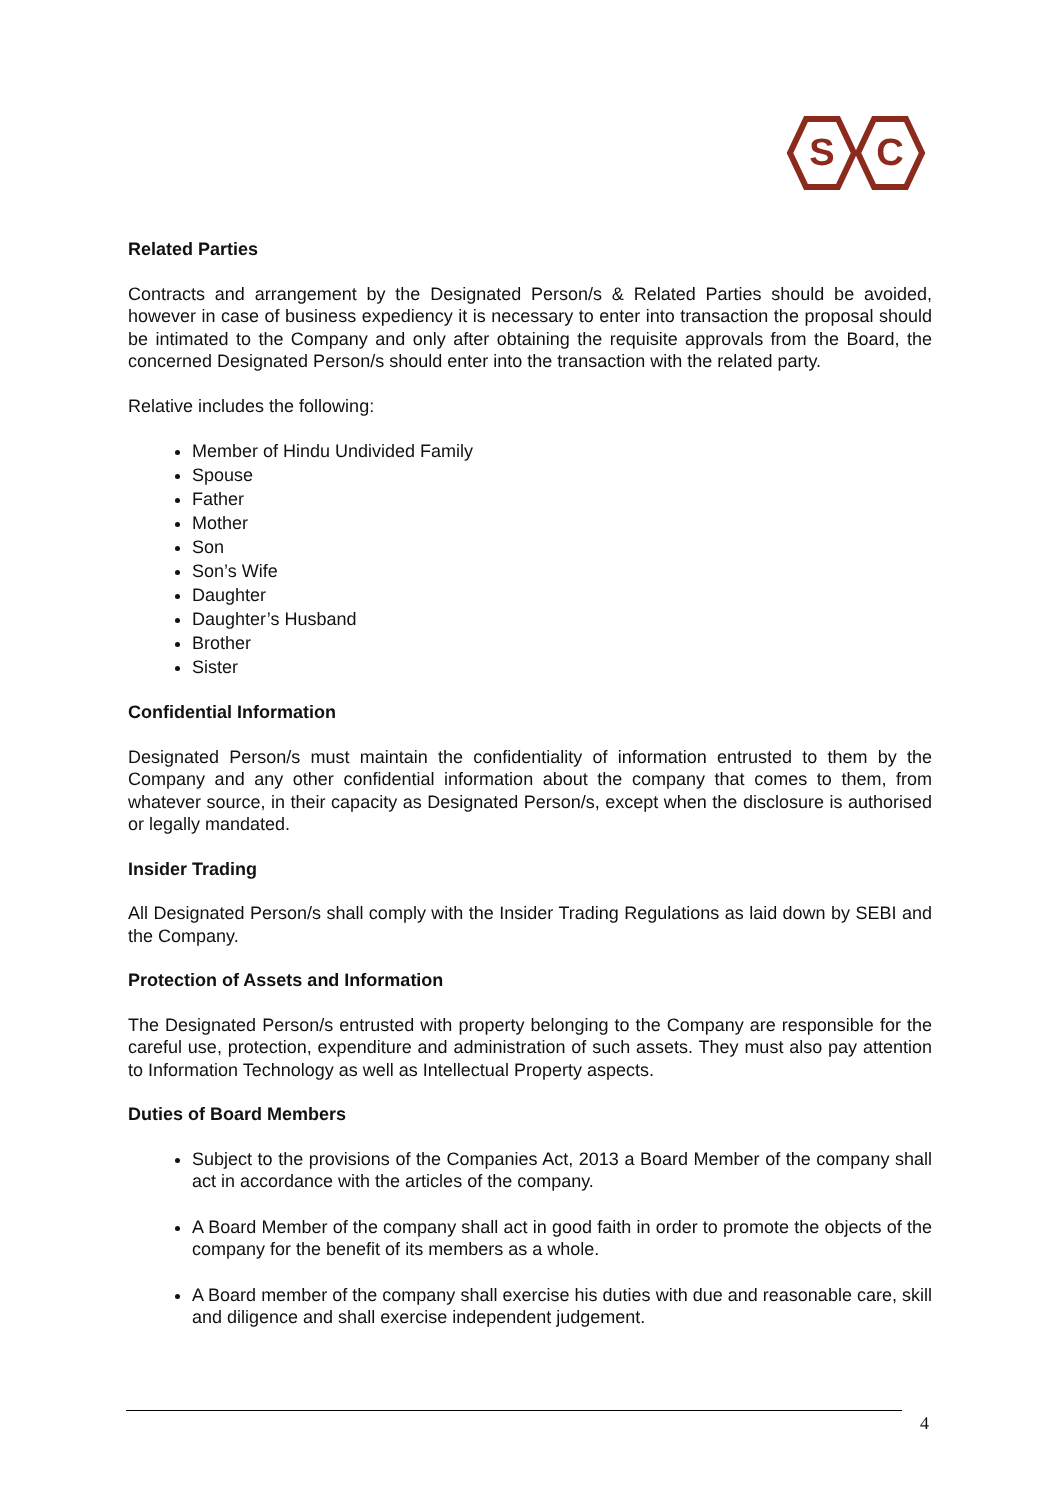S
C
Related Parties
Contracts and arrangement by the Designated Person/s & Related Parties should be avoided, however in case of business expediency it is necessary to enter into transaction the proposal should be intimated to the Company and only after obtaining the requisite approvals from the Board, the concerned Designated Person/s should enter into the transaction with the related party.
Relative includes the following:
Member of Hindu Undivided Family
Spouse
Father
Mother
Son
Son’s Wife
Daughter
Daughter’s Husband
Brother
Sister
Confidential Information
Designated Person/s must maintain the confidentiality of information entrusted to them by the Company and any other confidential information about the company that comes to them, from whatever source, in their capacity as Designated Person/s, except when the disclosure is authorised or legally mandated.
Insider Trading
All Designated Person/s shall comply with the Insider Trading Regulations as laid down by SEBI and the Company.
Protection of Assets and Information
The Designated Person/s entrusted with property belonging to the Company are responsible for the careful use, protection, expenditure and administration of such assets. They must also pay attention to Information Technology as well as Intellectual Property aspects.
Duties of Board Members
Subject to the provisions of the Companies Act, 2013 a Board Member of the company shall act in accordance with the articles of the company.
A Board Member of the company shall act in good faith in order to promote the objects of the company for the benefit of its members as a whole.
A Board member of the company shall exercise his duties with due and reasonable care, skill and diligence and shall exercise independent judgement.
4